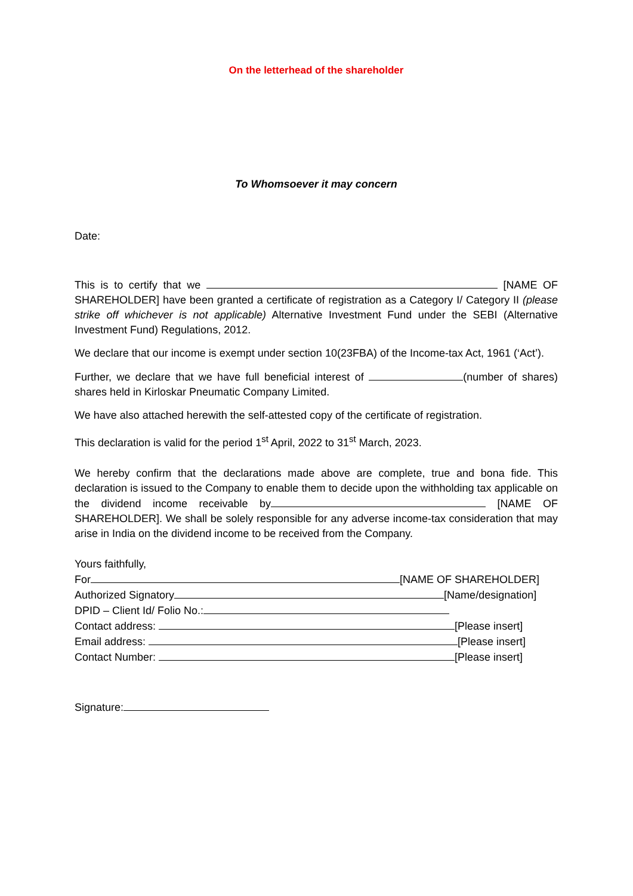On the letterhead of the shareholder
To Whomsoever it may concern
Date:
This is to certify that we [NAME OF SHAREHOLDER] have been granted a certificate of registration as a Category I/ Category II (please strike off whichever is not applicable) Alternative Investment Fund under the SEBI (Alternative Investment Fund) Regulations, 2012.
We declare that our income is exempt under section 10(23FBA) of the Income-tax Act, 1961 (‘Act’).
Further, we declare that we have full beneficial interest of (number of shares) shares held in Kirloskar Pneumatic Company Limited.
We have also attached herewith the self-attested copy of the certificate of registration.
This declaration is valid for the period 1<sup>st</sup> April, 2022 to 31<sup>st</sup> March, 2023.
We hereby confirm that the declarations made above are complete, true and bona fide. This declaration is issued to the Company to enable them to decide upon the withholding tax applicable on the dividend income receivable by [NAME OF SHAREHOLDER]. We shall be solely responsible for any adverse income-tax consideration that may arise in India on the dividend income to be received from the Company.
Yours faithfully,
For [NAME OF SHAREHOLDER]
Authorized Signatory [Name/designation]
DPID – Client Id/ Folio No.:
Contact address: [Please insert]
Email address: [Please insert]
Contact Number: [Please insert]
Signature: